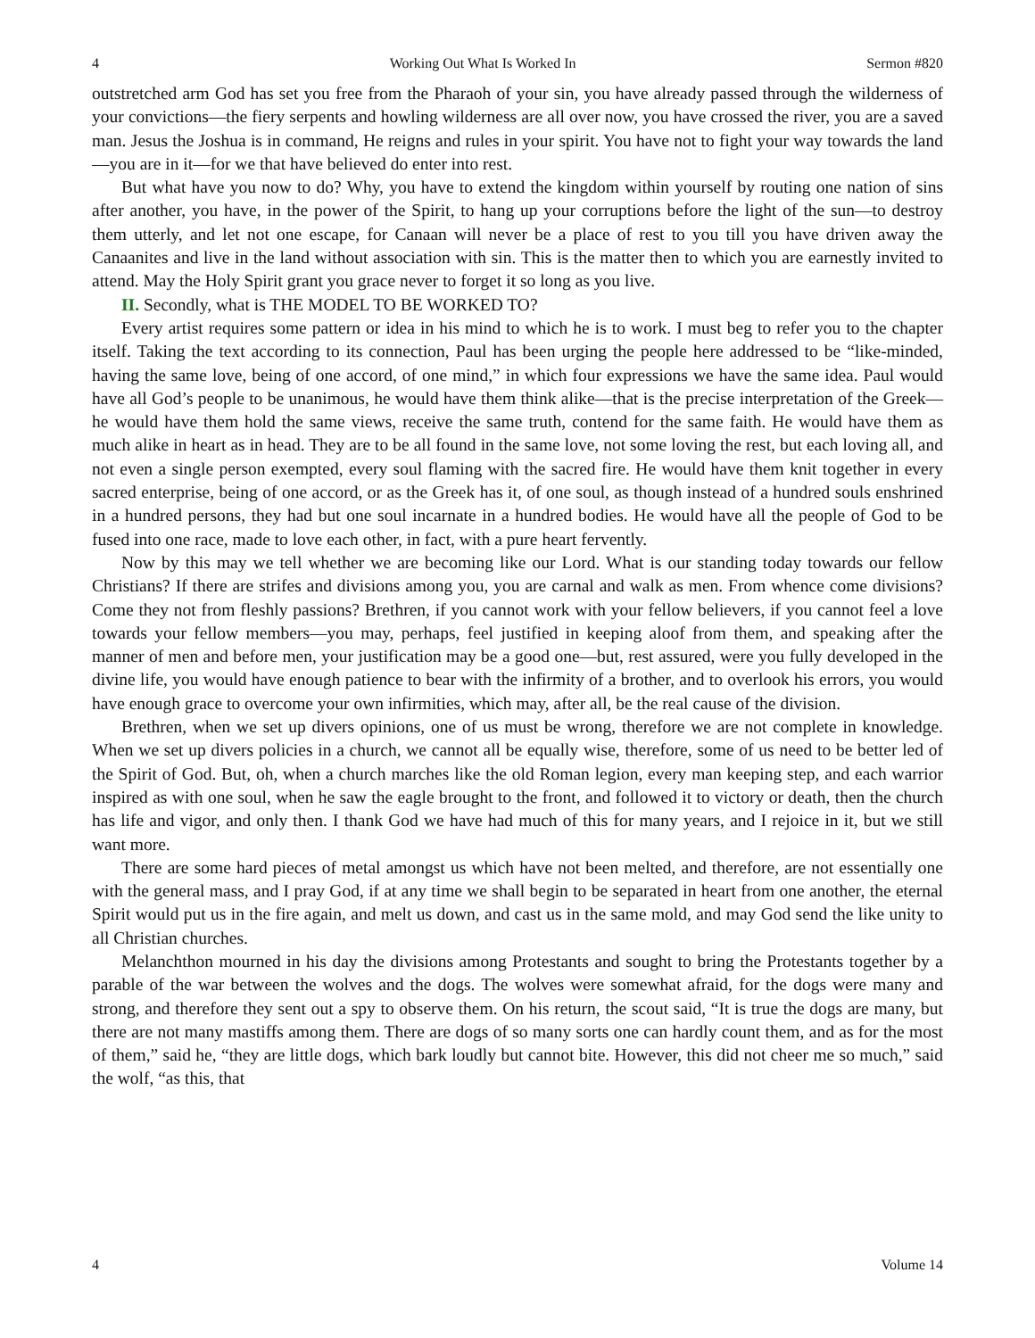4 Working Out What Is Worked In Sermon #820
outstretched arm God has set you free from the Pharaoh of your sin, you have already passed through the wilderness of your convictions—the fiery serpents and howling wilderness are all over now, you have crossed the river, you are a saved man. Jesus the Joshua is in command, He reigns and rules in your spirit. You have not to fight your way towards the land—you are in it—for we that have believed do enter into rest.
But what have you now to do? Why, you have to extend the kingdom within yourself by routing one nation of sins after another, you have, in the power of the Spirit, to hang up your corruptions before the light of the sun—to destroy them utterly, and let not one escape, for Canaan will never be a place of rest to you till you have driven away the Canaanites and live in the land without association with sin. This is the matter then to which you are earnestly invited to attend. May the Holy Spirit grant you grace never to forget it so long as you live.
II. Secondly, what is THE MODEL TO BE WORKED TO?
Every artist requires some pattern or idea in his mind to which he is to work. I must beg to refer you to the chapter itself. Taking the text according to its connection, Paul has been urging the people here addressed to be “like-minded, having the same love, being of one accord, of one mind,” in which four expressions we have the same idea. Paul would have all God’s people to be unanimous, he would have them think alike—that is the precise interpretation of the Greek—he would have them hold the same views, receive the same truth, contend for the same faith. He would have them as much alike in heart as in head. They are to be all found in the same love, not some loving the rest, but each loving all, and not even a single person exempted, every soul flaming with the sacred fire. He would have them knit together in every sacred enterprise, being of one accord, or as the Greek has it, of one soul, as though instead of a hundred souls enshrined in a hundred persons, they had but one soul incarnate in a hundred bodies. He would have all the people of God to be fused into one race, made to love each other, in fact, with a pure heart fervently.
Now by this may we tell whether we are becoming like our Lord. What is our standing today towards our fellow Christians? If there are strifes and divisions among you, you are carnal and walk as men. From whence come divisions? Come they not from fleshly passions? Brethren, if you cannot work with your fellow believers, if you cannot feel a love towards your fellow members—you may, perhaps, feel justified in keeping aloof from them, and speaking after the manner of men and before men, your justification may be a good one—but, rest assured, were you fully developed in the divine life, you would have enough patience to bear with the infirmity of a brother, and to overlook his errors, you would have enough grace to overcome your own infirmities, which may, after all, be the real cause of the division.
Brethren, when we set up divers opinions, one of us must be wrong, therefore we are not complete in knowledge. When we set up divers policies in a church, we cannot all be equally wise, therefore, some of us need to be better led of the Spirit of God. But, oh, when a church marches like the old Roman legion, every man keeping step, and each warrior inspired as with one soul, when he saw the eagle brought to the front, and followed it to victory or death, then the church has life and vigor, and only then. I thank God we have had much of this for many years, and I rejoice in it, but we still want more.
There are some hard pieces of metal amongst us which have not been melted, and therefore, are not essentially one with the general mass, and I pray God, if at any time we shall begin to be separated in heart from one another, the eternal Spirit would put us in the fire again, and melt us down, and cast us in the same mold, and may God send the like unity to all Christian churches.
Melanchthon mourned in his day the divisions among Protestants and sought to bring the Protestants together by a parable of the war between the wolves and the dogs. The wolves were somewhat afraid, for the dogs were many and strong, and therefore they sent out a spy to observe them. On his return, the scout said, “It is true the dogs are many, but there are not many mastiffs among them. There are dogs of so many sorts one can hardly count them, and as for the most of them,” said he, “they are little dogs, which bark loudly but cannot bite. However, this did not cheer me so much,” said the wolf, “as this, that
4 Volume 14